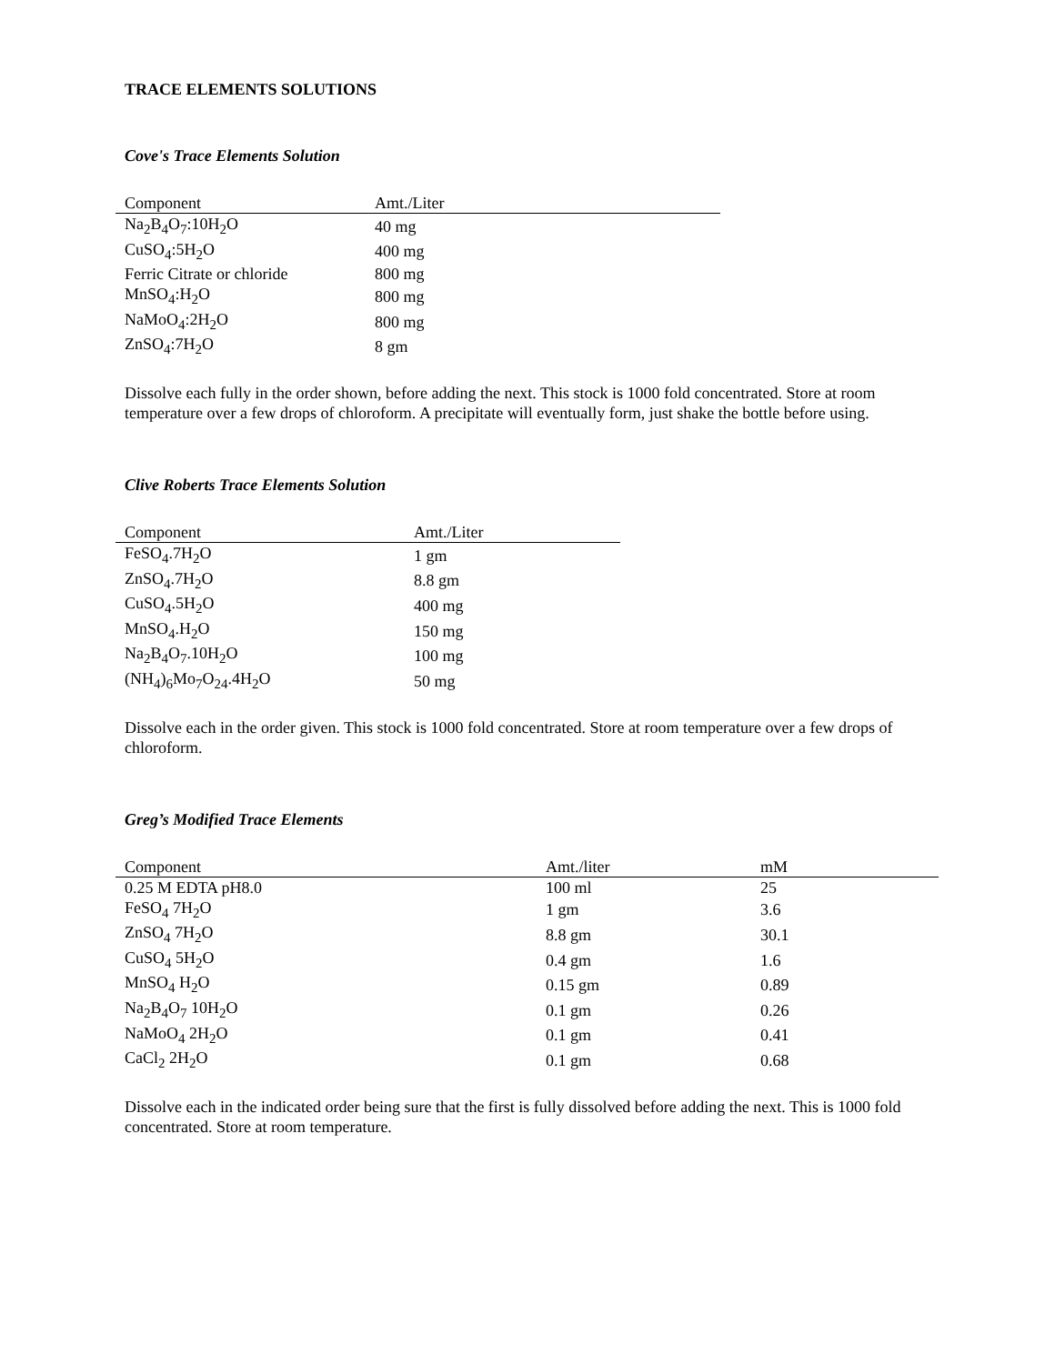TRACE ELEMENTS SOLUTIONS
Cove's Trace Elements Solution
| Component | Amt./Liter |
| --- | --- |
| Na<sub>2</sub>B<sub>4</sub>O<sub>7</sub>:10H<sub>2</sub>O | 40 mg |
| CuSO<sub>4</sub>:5H<sub>2</sub>O | 400 mg |
| Ferric Citrate or chloride | 800 mg |
| MnSO<sub>4</sub>:H<sub>2</sub>O | 800 mg |
| NaMoO<sub>4</sub>:2H<sub>2</sub>O | 800 mg |
| ZnSO<sub>4</sub>:7H<sub>2</sub>O | 8 gm |
Dissolve each fully in the order shown, before adding the next. This stock is 1000 fold concentrated. Store at room temperature over a few drops of chloroform. A precipitate will eventually form, just shake the bottle before using.
Clive Roberts Trace Elements Solution
| Component | Amt./Liter |
| --- | --- |
| FeSO<sub>4</sub>.7H<sub>2</sub>O | 1 gm |
| ZnSO<sub>4</sub>.7H<sub>2</sub>O | 8.8 gm |
| CuSO<sub>4</sub>.5H<sub>2</sub>O | 400 mg |
| MnSO<sub>4</sub>.H<sub>2</sub>O | 150 mg |
| Na<sub>2</sub>B<sub>4</sub>O<sub>7</sub>.10H<sub>2</sub>O | 100 mg |
| (NH<sub>4</sub>)<sub>6</sub>Mo<sub>7</sub>O<sub>24</sub>.4H<sub>2</sub>O | 50 mg |
Dissolve each in the order given. This stock is 1000 fold concentrated. Store at room temperature over a few drops of chloroform.
Greg’s Modified Trace Elements
| Component | Amt./liter | mM |
| --- | --- | --- |
| 0.25 M EDTA pH8.0 | 100 ml | 25 |
| FeSO<sub>4</sub> 7H<sub>2</sub>O | 1 gm | 3.6 |
| ZnSO<sub>4</sub> 7H<sub>2</sub>O | 8.8 gm | 30.1 |
| CuSO<sub>4</sub> 5H<sub>2</sub>O | 0.4 gm | 1.6 |
| MnSO<sub>4</sub> H<sub>2</sub>O | 0.15 gm | 0.89 |
| Na<sub>2</sub>B<sub>4</sub>O<sub>7</sub> 10H<sub>2</sub>O | 0.1 gm | 0.26 |
| NaMoO<sub>4</sub> 2H<sub>2</sub>O | 0.1 gm | 0.41 |
| CaCl<sub>2</sub> 2H<sub>2</sub>O | 0.1 gm | 0.68 |
Dissolve each in the indicated order being sure that the first is fully dissolved before adding the next. This is 1000 fold concentrated. Store at room temperature.